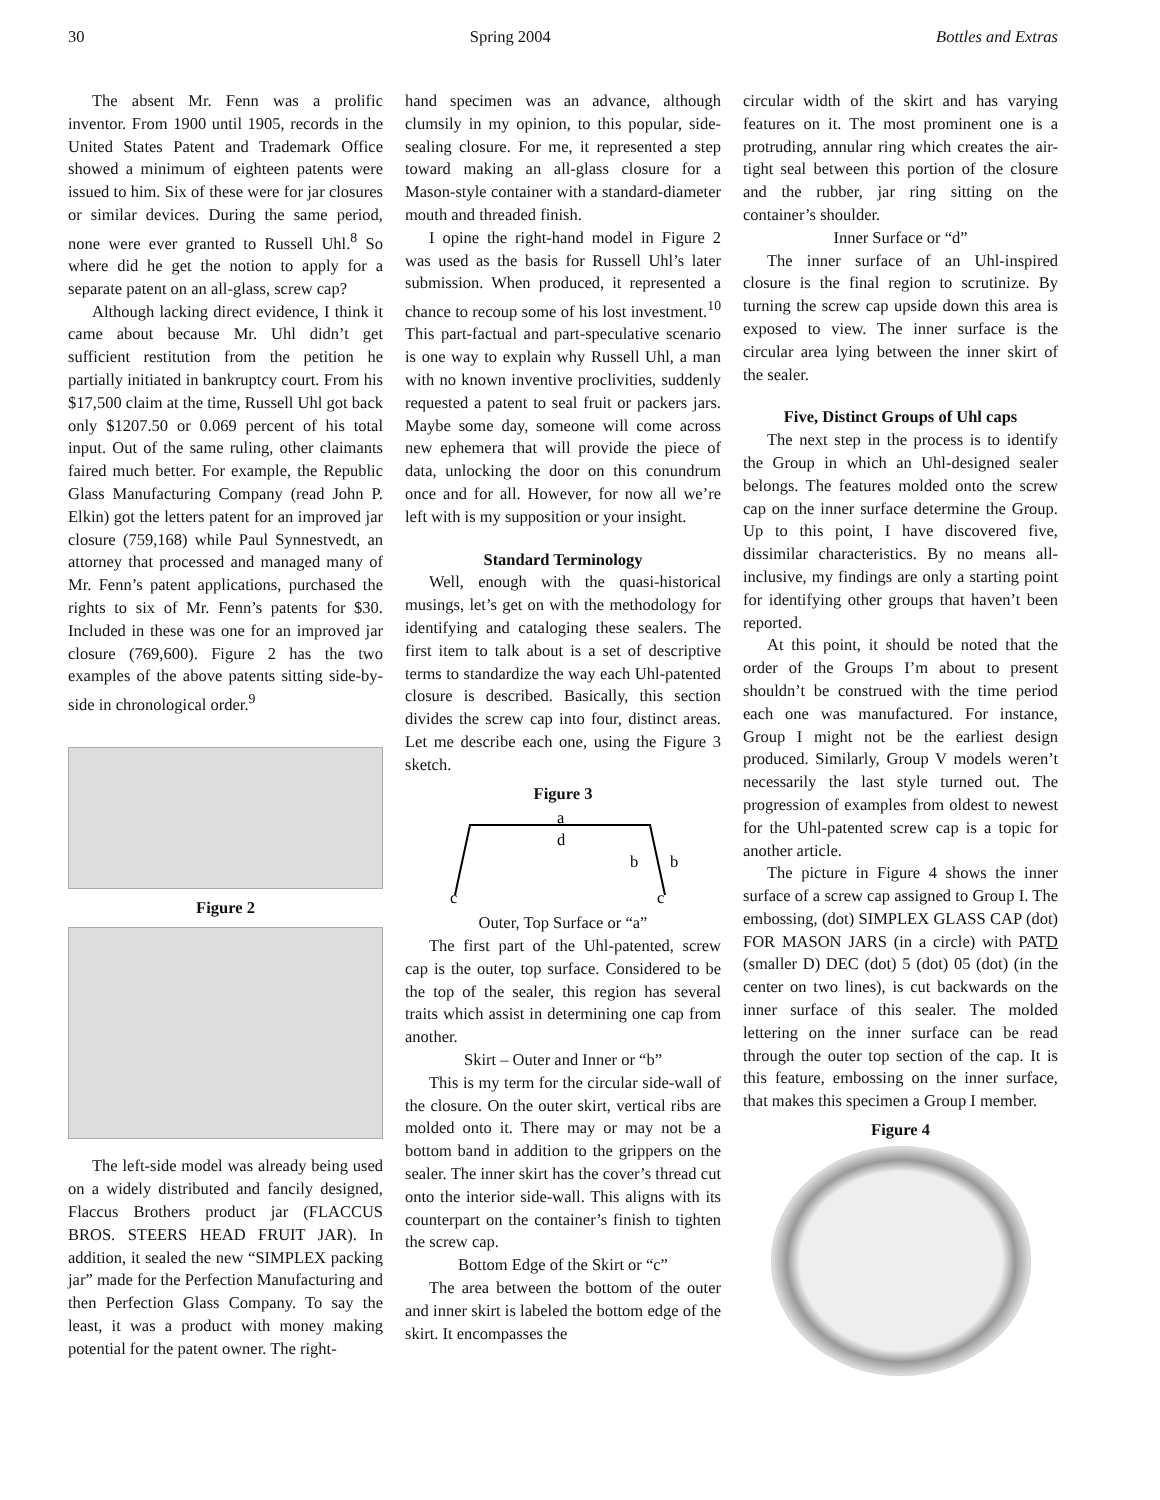30 Spring 2004 Bottles and Extras
The absent Mr. Fenn was a prolific inventor. From 1900 until 1905, records in the United States Patent and Trademark Office showed a minimum of eighteen patents were issued to him. Six of these were for jar closures or similar devices. During the same period, none were ever granted to Russell Uhl.<sup>8</sup> So where did he get the notion to apply for a separate patent on an all-glass, screw cap?
Although lacking direct evidence, I think it came about because Mr. Uhl didn’t get sufficient restitution from the petition he partially initiated in bankruptcy court. From his $17,500 claim at the time, Russell Uhl got back only $1207.50 or 0.069 percent of his total input. Out of the same ruling, other claimants faired much better. For example, the Republic Glass Manufacturing Company (read John P. Elkin) got the letters patent for an improved jar closure (759,168) while Paul Synnestvedt, an attorney that processed and managed many of Mr. Fenn’s patent applications, purchased the rights to six of Mr. Fenn’s patents for $30. Included in these was one for an improved jar closure (769,600). Figure 2 has the two examples of the above patents sitting side-by-side in chronological order.<sup>9</sup>
Figure 2
The left-side model was already being used on a widely distributed and fancily designed, Flaccus Brothers product jar (FLACCUS BROS. STEERS HEAD FRUIT JAR). In addition, it sealed the new “SIMPLEX packing jar” made for the Perfection Manufacturing and then Perfection Glass Company. To say the least, it was a product with money making potential for the patent owner. The right-
hand specimen was an advance, although clumsily in my opinion, to this popular, side-sealing closure. For me, it represented a step toward making an all-glass closure for a Mason-style container with a standard-diameter mouth and threaded finish.
I opine the right-hand model in Figure 2 was used as the basis for Russell Uhl’s later submission. When produced, it represented a chance to recoup some of his lost investment.<sup>10</sup> This part-factual and part-speculative scenario is one way to explain why Russell Uhl, a man with no known inventive proclivities, suddenly requested a patent to seal fruit or packers jars. Maybe some day, someone will come across new ephemera that will provide the piece of data, unlocking the door on this conundrum once and for all. However, for now all we’re left with is my supposition or your insight.
Standard Terminology
Well, enough with the quasi-historical musings, let’s get on with the methodology for identifying and cataloging these sealers. The first item to talk about is a set of descriptive terms to standardize the way each Uhl-patented closure is described. Basically, this section divides the screw cap into four, distinct areas. Let me describe each one, using the Figure 3 sketch.
Figure 3
a
d
b
b
c
c
Outer, Top Surface or “a”
The first part of the Uhl-patented, screw cap is the outer, top surface. Considered to be the top of the sealer, this region has several traits which assist in determining one cap from another.
Skirt – Outer and Inner or “b”
This is my term for the circular side-wall of the closure. On the outer skirt, vertical ribs are molded onto it. There may or may not be a bottom band in addition to the grippers on the sealer. The inner skirt has the cover’s thread cut onto the interior side-wall. This aligns with its counterpart on the container’s finish to tighten the screw cap.
Bottom Edge of the Skirt or “c”
The area between the bottom of the outer and inner skirt is labeled the bottom edge of the skirt. It encompasses the
circular width of the skirt and has varying features on it. The most prominent one is a protruding, annular ring which creates the air-tight seal between this portion of the closure and the rubber, jar ring sitting on the container’s shoulder.
Inner Surface or “d”
The inner surface of an Uhl-inspired closure is the final region to scrutinize. By turning the screw cap upside down this area is exposed to view. The inner surface is the circular area lying between the inner skirt of the sealer.
Five, Distinct Groups of Uhl caps
The next step in the process is to identify the Group in which an Uhl-designed sealer belongs. The features molded onto the screw cap on the inner surface determine the Group. Up to this point, I have discovered five, dissimilar characteristics. By no means all-inclusive, my findings are only a starting point for identifying other groups that haven’t been reported.
At this point, it should be noted that the order of the Groups I’m about to present shouldn’t be construed with the time period each one was manufactured. For instance, Group I might not be the earliest design produced. Similarly, Group V models weren’t necessarily the last style turned out. The progression of examples from oldest to newest for the Uhl-patented screw cap is a topic for another article.
The picture in Figure 4 shows the inner surface of a screw cap assigned to Group I. The embossing, (dot) SIMPLEX GLASS CAP (dot) FOR MASON JARS (in a circle) with PATD (smaller D) DEC (dot) 5 (dot) 05 (dot) (in the center on two lines), is cut backwards on the inner surface of this sealer. The molded lettering on the inner surface can be read through the outer top section of the cap. It is this feature, embossing on the inner surface, that makes this specimen a Group I member.
Figure 4